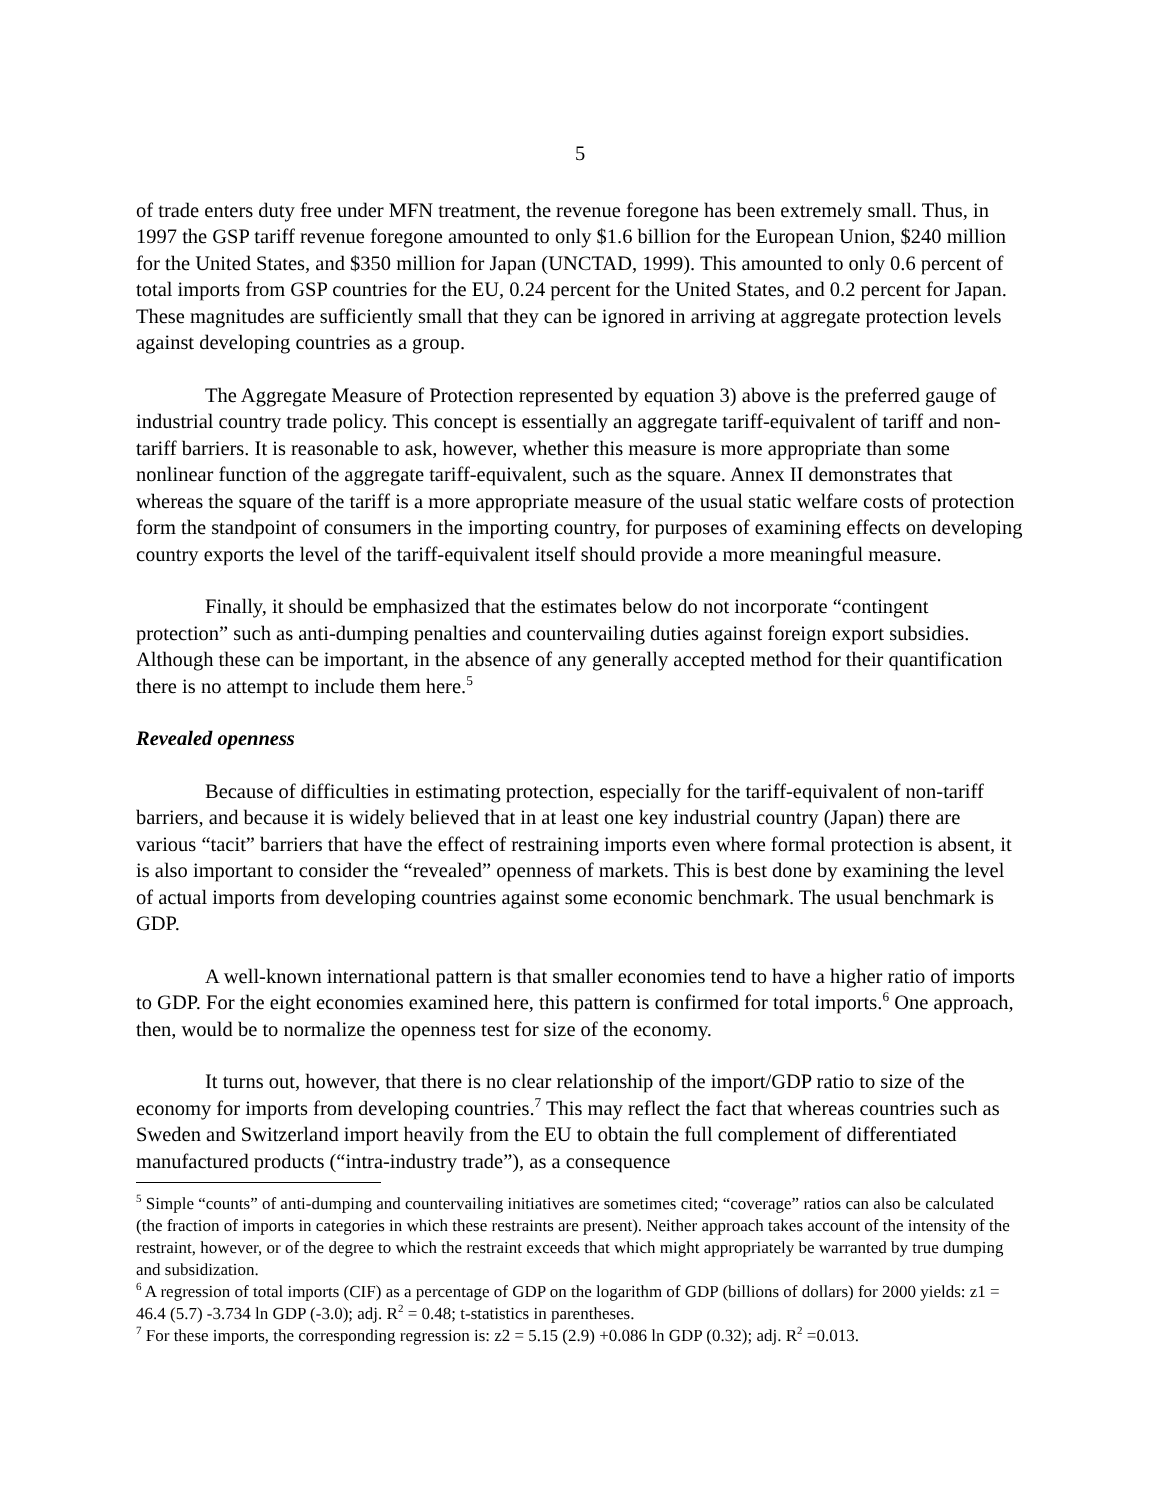5
of trade enters duty free under MFN treatment, the revenue foregone has been extremely small. Thus, in 1997 the GSP tariff revenue foregone amounted to only $1.6 billion for the European Union, $240 million for the United States, and $350 million for Japan (UNCTAD, 1999). This amounted to only 0.6 percent of total imports from GSP countries for the EU, 0.24 percent for the United States, and 0.2 percent for Japan. These magnitudes are sufficiently small that they can be ignored in arriving at aggregate protection levels against developing countries as a group.
The Aggregate Measure of Protection represented by equation 3) above is the preferred gauge of industrial country trade policy. This concept is essentially an aggregate tariff-equivalent of tariff and non-tariff barriers. It is reasonable to ask, however, whether this measure is more appropriate than some nonlinear function of the aggregate tariff-equivalent, such as the square. Annex II demonstrates that whereas the square of the tariff is a more appropriate measure of the usual static welfare costs of protection form the standpoint of consumers in the importing country, for purposes of examining effects on developing country exports the level of the tariff-equivalent itself should provide a more meaningful measure.
Finally, it should be emphasized that the estimates below do not incorporate “contingent protection” such as anti-dumping penalties and countervailing duties against foreign export subsidies. Although these can be important, in the absence of any generally accepted method for their quantification there is no attempt to include them here.<sup>5</sup>
Revealed openness
Because of difficulties in estimating protection, especially for the tariff-equivalent of non-tariff barriers, and because it is widely believed that in at least one key industrial country (Japan) there are various “tacit” barriers that have the effect of restraining imports even where formal protection is absent, it is also important to consider the “revealed” openness of markets. This is best done by examining the level of actual imports from developing countries against some economic benchmark. The usual benchmark is GDP.
A well-known international pattern is that smaller economies tend to have a higher ratio of imports to GDP. For the eight economies examined here, this pattern is confirmed for total imports.<sup>6</sup> One approach, then, would be to normalize the openness test for size of the economy.
It turns out, however, that there is no clear relationship of the import/GDP ratio to size of the economy for imports from developing countries.<sup>7</sup> This may reflect the fact that whereas countries such as Sweden and Switzerland import heavily from the EU to obtain the full complement of differentiated manufactured products (“intra-industry trade”), as a consequence
<sup>5</sup> Simple “counts” of anti-dumping and countervailing initiatives are sometimes cited; “coverage” ratios can also be calculated (the fraction of imports in categories in which these restraints are present). Neither approach takes account of the intensity of the restraint, however, or of the degree to which the restraint exceeds that which might appropriately be warranted by true dumping and subsidization.
<sup>6</sup> A regression of total imports (CIF) as a percentage of GDP on the logarithm of GDP (billions of dollars) for 2000 yields: z1 = 46.4 (5.7) -3.734 ln GDP (-3.0); adj. R<sup>2</sup> = 0.48; t-statistics in parentheses.
<sup>7</sup> For these imports, the corresponding regression is: z2 = 5.15 (2.9) +0.086 ln GDP (0.32); adj. R<sup>2</sup> =0.013.